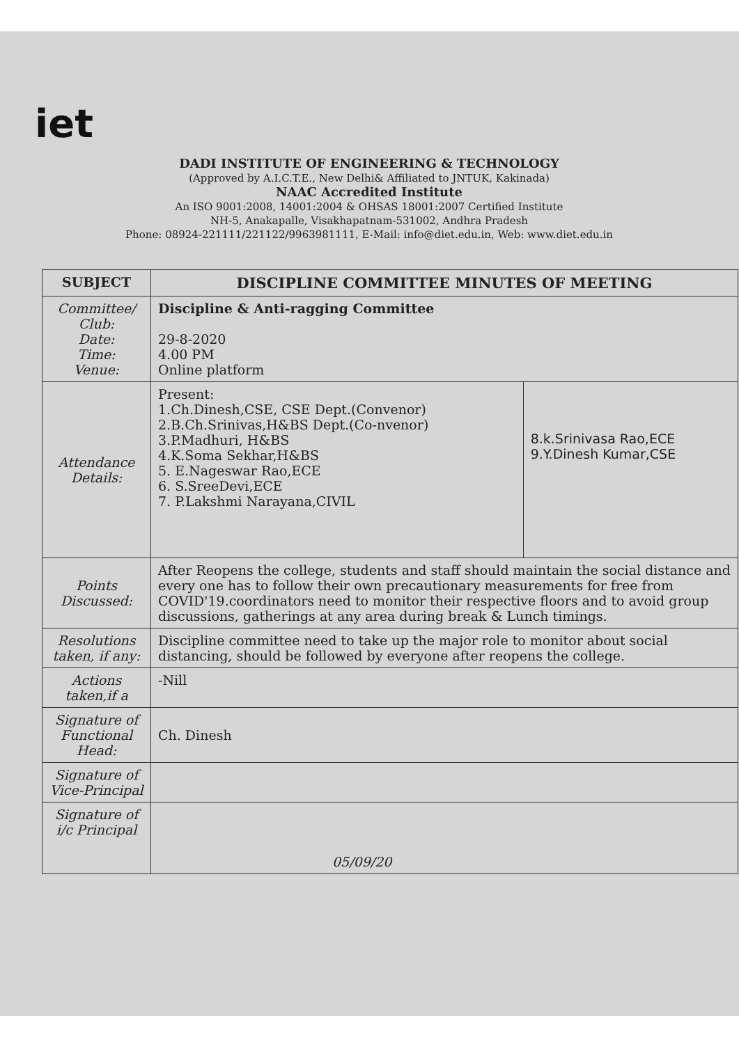iet
DADI INSTITUTE OF ENGINEERING & TECHNOLOGY
(Approved by A.I.C.T.E., New Delhi& Affiliated to JNTUK, Kakinada)
NAAC Accredited Institute
An ISO 9001:2008, 14001:2004 & OHSAS 18001:2007 Certified Institute
NH-5, Anakapalle, Visakhapatnam-531002, Andhra Pradesh
Phone: 08924-221111/221122/9963981111, E-Mail: info@diet.edu.in, Web: www.diet.edu.in
| SUBJECT | DISCIPLINE COMMITTEE MINUTES OF MEETING | |
| Committee/ Club: Date: Time: Venue: | Discipline & Anti-ragging Committee 29-8-2020 4.00 PM Online platform | |
| Attendance Details: | Present: 1.Ch.Dinesh,CSE, CSE Dept.(Convenor) 2.B.Ch.Srinivas,H&BS Dept.(Co-nvenor) 3.P.Madhuri, H&BS 4.K.Soma Sekhar,H&BS 5. E.Nageswar Rao,ECE 6. S.SreeDevi,ECE 7. P.Lakshmi Narayana,CIVIL | 8.k.Srinivasa Rao,ECE 9.Y.Dinesh Kumar,CSE |
| Points Discussed: | After Reopens the college, students and staff should maintain the social distance and every one has to follow their own precautionary measurements for free from COVID'19.coordinators need to monitor their respective floors and to avoid group discussions, gatherings at any area during break & Lunch timings. | |
| Resolutions taken, if any: | Discipline committee need to take up the major role to monitor about social distancing, should be followed by everyone after reopens the college. | |
| Actions taken,if a | -Nill | |
| Signature of Functional Head: | Ch. Dinesh | |
| Signature of Vice-Principal | | |
| Signature of i/c Principal | 05/09/20 | |